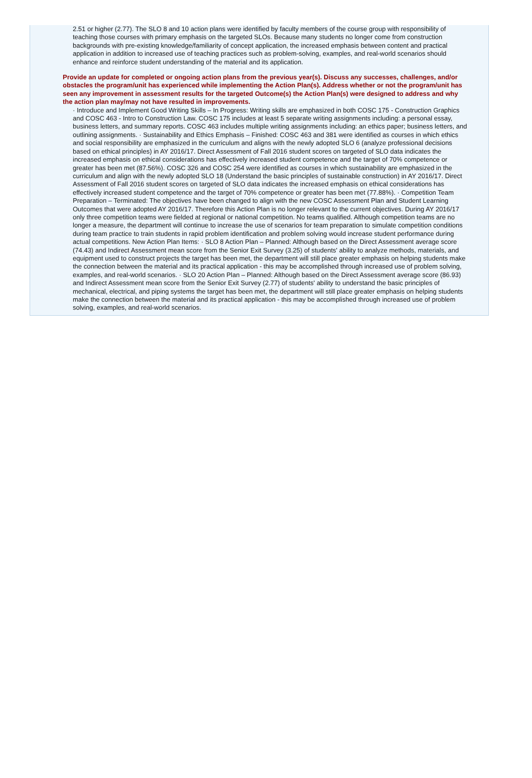2.51 or higher (2.77). The SLO 8 and 10 action plans were identified by faculty members of the course group with responsibility of teaching those courses with primary emphasis on the targeted SLOs. Because many students no longer come from construction backgrounds with pre-existing knowledge/familiarity of concept application, the increased emphasis between content and practical application in addition to increased use of teaching practices such as problem-solving, examples, and real-world scenarios should enhance and reinforce student understanding of the material and its application.
Provide an update for completed or ongoing action plans from the previous year(s). Discuss any successes, challenges, and/or obstacles the program/unit has experienced while implementing the Action Plan(s). Address whether or not the program/unit has seen any improvement in assessment results for the targeted Outcome(s) the Action Plan(s) were designed to address and why the action plan may/may not have resulted in improvements.
· Introduce and Implement Good Writing Skills – In Progress: Writing skills are emphasized in both COSC 175 - Construction Graphics and COSC 463 - Intro to Construction Law. COSC 175 includes at least 5 separate writing assignments including: a personal essay, business letters, and summary reports. COSC 463 includes multiple writing assignments including: an ethics paper; business letters, and outlining assignments. · Sustainability and Ethics Emphasis – Finished: COSC 463 and 381 were identified as courses in which ethics and social responsibility are emphasized in the curriculum and aligns with the newly adopted SLO 6 (analyze professional decisions based on ethical principles) in AY 2016/17. Direct Assessment of Fall 2016 student scores on targeted of SLO data indicates the increased emphasis on ethical considerations has effectively increased student competence and the target of 70% competence or greater has been met (87.56%). COSC 326 and COSC 254 were identified as courses in which sustainability are emphasized in the curriculum and align with the newly adopted SLO 18 (Understand the basic principles of sustainable construction) in AY 2016/17. Direct Assessment of Fall 2016 student scores on targeted of SLO data indicates the increased emphasis on ethical considerations has effectively increased student competence and the target of 70% competence or greater has been met (77.88%). · Competition Team Preparation – Terminated: The objectives have been changed to align with the new COSC Assessment Plan and Student Learning Outcomes that were adopted AY 2016/17. Therefore this Action Plan is no longer relevant to the current objectives. During AY 2016/17 only three competition teams were fielded at regional or national competition. No teams qualified. Although competition teams are no longer a measure, the department will continue to increase the use of scenarios for team preparation to simulate competition conditions during team practice to train students in rapid problem identification and problem solving would increase student performance during actual competitions. New Action Plan Items: · SLO 8 Action Plan – Planned: Although based on the Direct Assessment average score (74.43) and Indirect Assessment mean score from the Senior Exit Survey (3.25) of students' ability to analyze methods, materials, and equipment used to construct projects the target has been met, the department will still place greater emphasis on helping students make the connection between the material and its practical application - this may be accomplished through increased use of problem solving, examples, and real-world scenarios. · SLO 20 Action Plan – Planned: Although based on the Direct Assessment average score (86.93) and Indirect Assessment mean score from the Senior Exit Survey (2.77) of students' ability to understand the basic principles of mechanical, electrical, and piping systems the target has been met, the department will still place greater emphasis on helping students make the connection between the material and its practical application - this may be accomplished through increased use of problem solving, examples, and real-world scenarios.